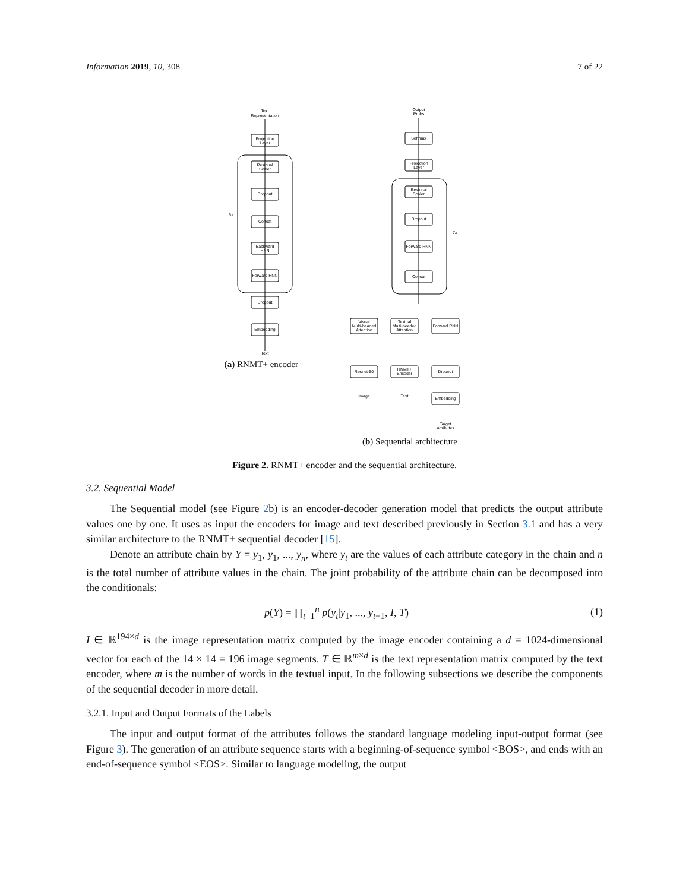Information 2019, 10, 308 7 of 22
Text
Representation
Projection
Layer
Residual
Scaler
Dropout
Concat
Backward
RNN
Forward RNN
Dropout
Embedding
Text
6x
(a) RNMT+ encoder
Output
Probs
Softmax
Projection
Layer
Residual
Scaler
Dropout
Forward RNN
Concat
7x
Visual
Multi-headed
Attention
Textual
Multi-headed
Attention
Forward RNN
Resnet-50
RNMT+
Encoder
Dropout
Embedding
Image
Text
Target
Attributes
(b) Sequential architecture
Figure 2. RNMT+ encoder and the sequential architecture.
3.2. Sequential Model
The Sequential model (see Figure 2b) is an encoder-decoder generation model that predicts the output attribute values one by one. It uses as input the encoders for image and text described previously in Section 3.1 and has a very similar architecture to the RNMT+ sequential decoder [15].
Denote an attribute chain by Y = y<sub>1</sub>, y<sub>1</sub>, ..., y<sub>n</sub>, where y<sub>t</sub> are the values of each attribute category in the chain and n is the total number of attribute values in the chain. The joint probability of the attribute chain can be decomposed into the conditionals:
p(Y) = ∏<sub>t=1</sub><sup>n</sup> p(y<sub>t</sub>|y<sub>1</sub>, ..., y<sub>t−1</sub>, I, T) (1)
I ∈ ℝ<sup>194×d</sup> is the image representation matrix computed by the image encoder containing a d = 1024-dimensional vector for each of the 14 × 14 = 196 image segments. T ∈ ℝ<sup>m×d</sup> is the text representation matrix computed by the text encoder, where m is the number of words in the textual input. In the following subsections we describe the components of the sequential decoder in more detail.
3.2.1. Input and Output Formats of the Labels
The input and output format of the attributes follows the standard language modeling input-output format (see Figure 3). The generation of an attribute sequence starts with a beginning-of-sequence symbol <BOS>, and ends with an end-of-sequence symbol <EOS>. Similar to language modeling, the output